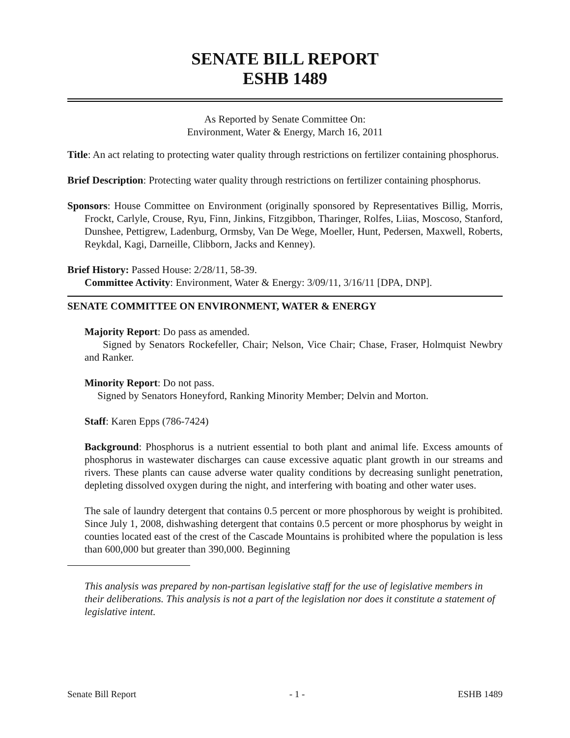SENATE BILL REPORT
ESHB 1489
As Reported by Senate Committee On:
Environment, Water & Energy, March 16, 2011
Title: An act relating to protecting water quality through restrictions on fertilizer containing phosphorus.
Brief Description: Protecting water quality through restrictions on fertilizer containing phosphorus.
Sponsors: House Committee on Environment (originally sponsored by Representatives Billig, Morris, Frockt, Carlyle, Crouse, Ryu, Finn, Jinkins, Fitzgibbon, Tharinger, Rolfes, Liias, Moscoso, Stanford, Dunshee, Pettigrew, Ladenburg, Ormsby, Van De Wege, Moeller, Hunt, Pedersen, Maxwell, Roberts, Reykdal, Kagi, Darneille, Clibborn, Jacks and Kenney).
Brief History: Passed House: 2/28/11, 58-39.
Committee Activity: Environment, Water & Energy: 3/09/11, 3/16/11 [DPA, DNP].
SENATE COMMITTEE ON ENVIRONMENT, WATER & ENERGY
Majority Report: Do pass as amended.
Signed by Senators Rockefeller, Chair; Nelson, Vice Chair; Chase, Fraser, Holmquist Newbry and Ranker.
Minority Report: Do not pass.
Signed by Senators Honeyford, Ranking Minority Member; Delvin and Morton.
Staff: Karen Epps (786-7424)
Background: Phosphorus is a nutrient essential to both plant and animal life. Excess amounts of phosphorus in wastewater discharges can cause excessive aquatic plant growth in our streams and rivers. These plants can cause adverse water quality conditions by decreasing sunlight penetration, depleting dissolved oxygen during the night, and interfering with boating and other water uses.
The sale of laundry detergent that contains 0.5 percent or more phosphorous by weight is prohibited. Since July 1, 2008, dishwashing detergent that contains 0.5 percent or more phosphorus by weight in counties located east of the crest of the Cascade Mountains is prohibited where the population is less than 600,000 but greater than 390,000. Beginning
This analysis was prepared by non-partisan legislative staff for the use of legislative members in their deliberations. This analysis is not a part of the legislation nor does it constitute a statement of legislative intent.
Senate Bill Report - 1 - ESHB 1489